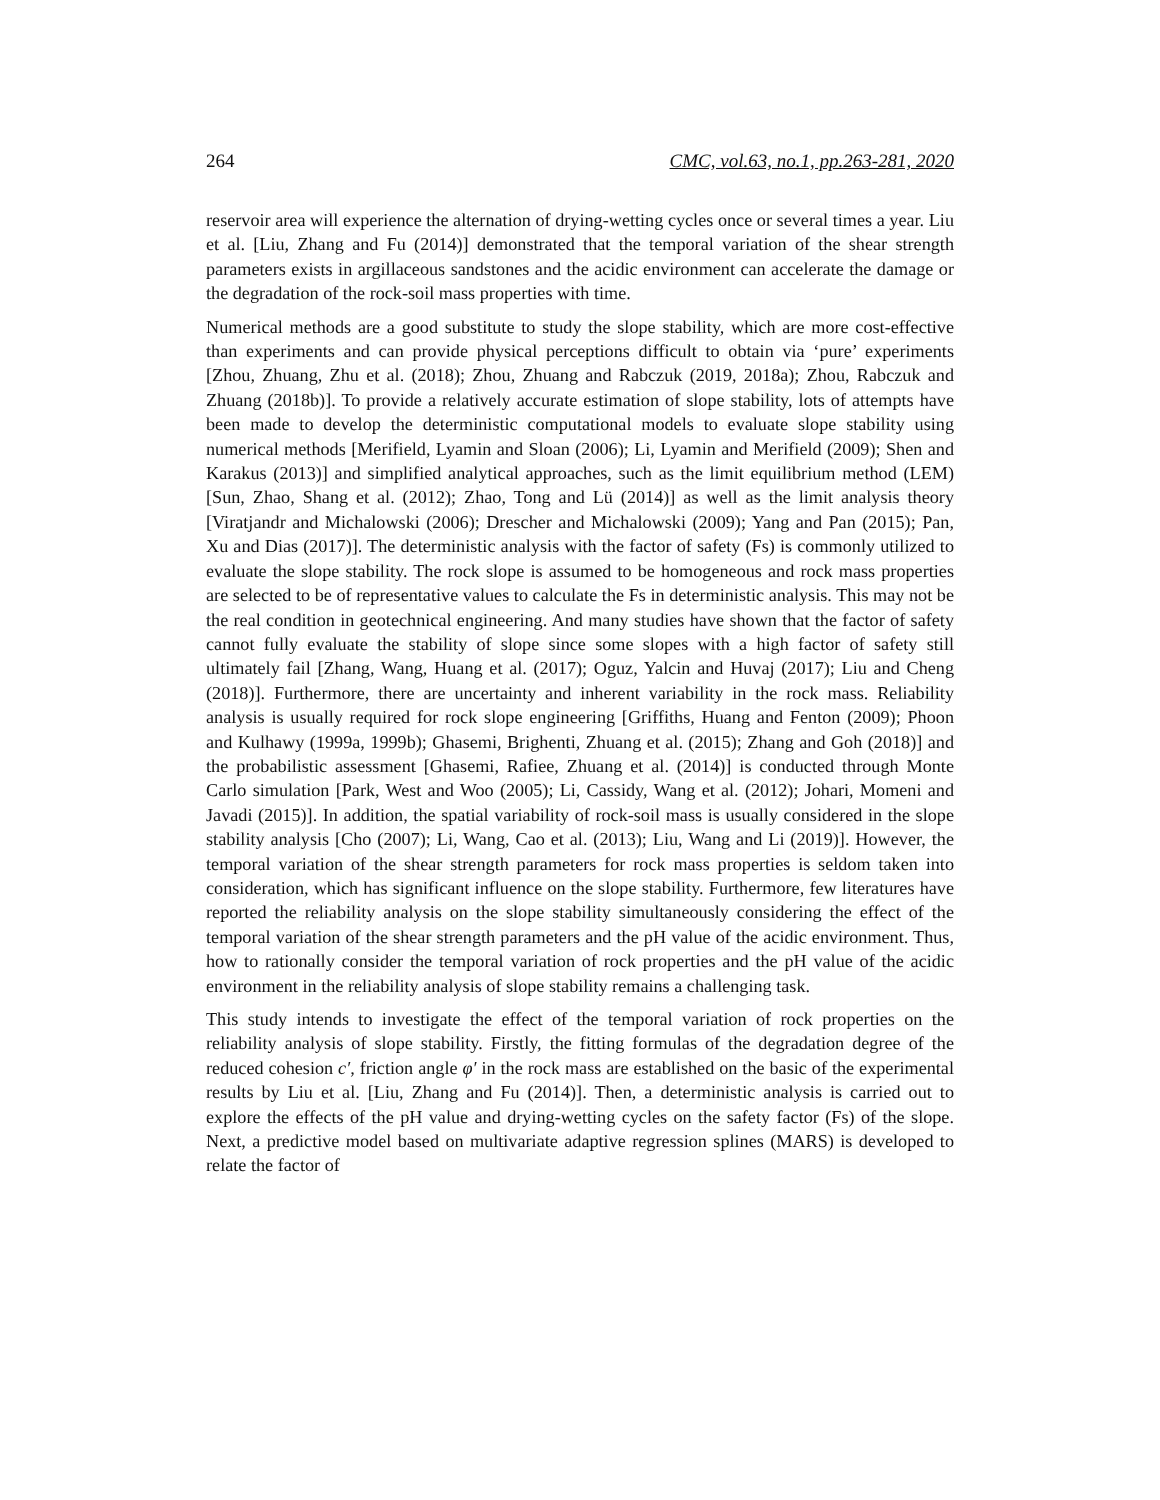264 CMC, vol.63, no.1, pp.263-281, 2020
reservoir area will experience the alternation of drying-wetting cycles once or several times a year. Liu et al. [Liu, Zhang and Fu (2014)] demonstrated that the temporal variation of the shear strength parameters exists in argillaceous sandstones and the acidic environment can accelerate the damage or the degradation of the rock-soil mass properties with time.
Numerical methods are a good substitute to study the slope stability, which are more cost-effective than experiments and can provide physical perceptions difficult to obtain via ‘pure’ experiments [Zhou, Zhuang, Zhu et al. (2018); Zhou, Zhuang and Rabczuk (2019, 2018a); Zhou, Rabczuk and Zhuang (2018b)]. To provide a relatively accurate estimation of slope stability, lots of attempts have been made to develop the deterministic computational models to evaluate slope stability using numerical methods [Merifield, Lyamin and Sloan (2006); Li, Lyamin and Merifield (2009); Shen and Karakus (2013)] and simplified analytical approaches, such as the limit equilibrium method (LEM) [Sun, Zhao, Shang et al. (2012); Zhao, Tong and Lü (2014)] as well as the limit analysis theory [Viratjandr and Michalowski (2006); Drescher and Michalowski (2009); Yang and Pan (2015); Pan, Xu and Dias (2017)]. The deterministic analysis with the factor of safety (Fs) is commonly utilized to evaluate the slope stability. The rock slope is assumed to be homogeneous and rock mass properties are selected to be of representative values to calculate the Fs in deterministic analysis. This may not be the real condition in geotechnical engineering. And many studies have shown that the factor of safety cannot fully evaluate the stability of slope since some slopes with a high factor of safety still ultimately fail [Zhang, Wang, Huang et al. (2017); Oguz, Yalcin and Huvaj (2017); Liu and Cheng (2018)]. Furthermore, there are uncertainty and inherent variability in the rock mass. Reliability analysis is usually required for rock slope engineering [Griffiths, Huang and Fenton (2009); Phoon and Kulhawy (1999a, 1999b); Ghasemi, Brighenti, Zhuang et al. (2015); Zhang and Goh (2018)] and the probabilistic assessment [Ghasemi, Rafiee, Zhuang et al. (2014)] is conducted through Monte Carlo simulation [Park, West and Woo (2005); Li, Cassidy, Wang et al. (2012); Johari, Momeni and Javadi (2015)]. In addition, the spatial variability of rock-soil mass is usually considered in the slope stability analysis [Cho (2007); Li, Wang, Cao et al. (2013); Liu, Wang and Li (2019)]. However, the temporal variation of the shear strength parameters for rock mass properties is seldom taken into consideration, which has significant influence on the slope stability. Furthermore, few literatures have reported the reliability analysis on the slope stability simultaneously considering the effect of the temporal variation of the shear strength parameters and the pH value of the acidic environment. Thus, how to rationally consider the temporal variation of rock properties and the pH value of the acidic environment in the reliability analysis of slope stability remains a challenging task.
This study intends to investigate the effect of the temporal variation of rock properties on the reliability analysis of slope stability. Firstly, the fitting formulas of the degradation degree of the reduced cohesion c′, friction angle φ′ in the rock mass are established on the basic of the experimental results by Liu et al. [Liu, Zhang and Fu (2014)]. Then, a deterministic analysis is carried out to explore the effects of the pH value and drying-wetting cycles on the safety factor (Fs) of the slope. Next, a predictive model based on multivariate adaptive regression splines (MARS) is developed to relate the factor of